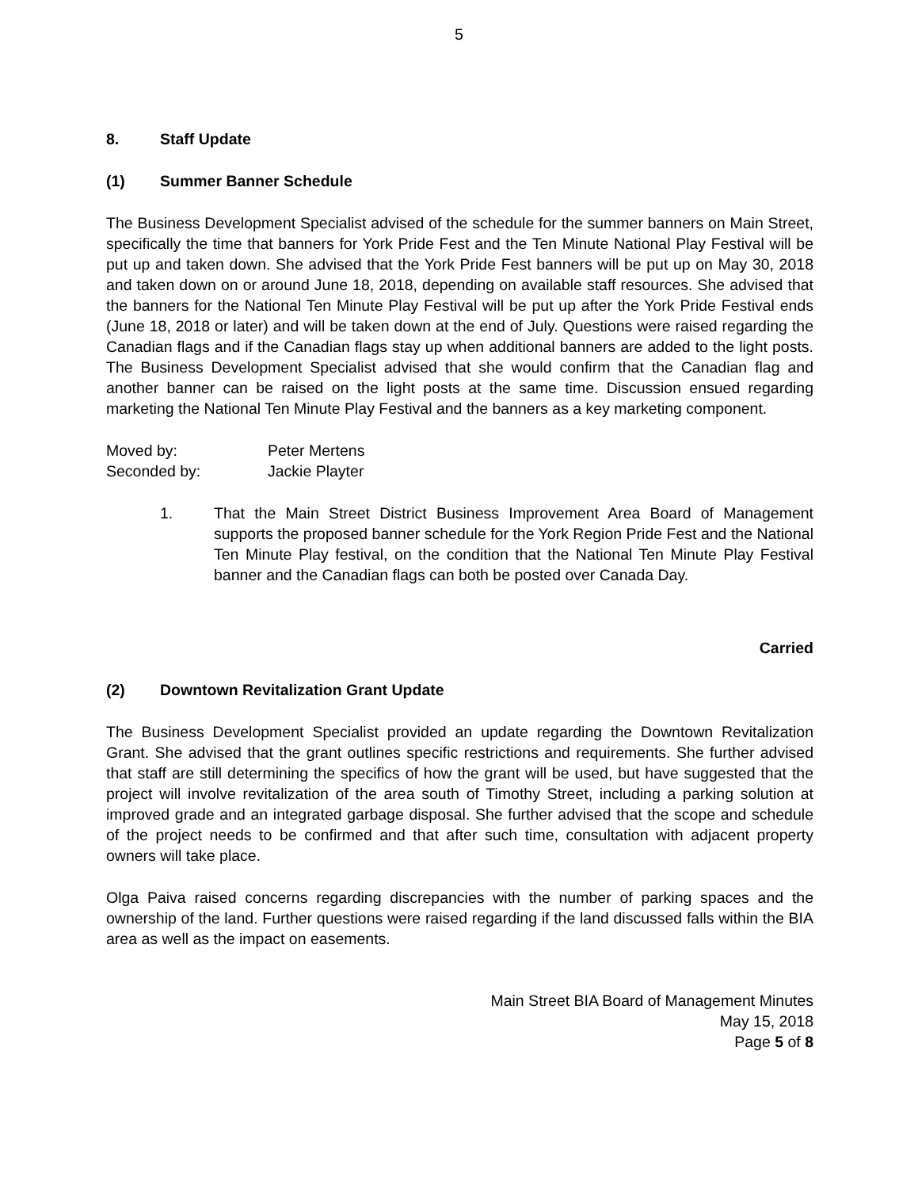5
8. Staff Update
(1) Summer Banner Schedule
The Business Development Specialist advised of the schedule for the summer banners on Main Street, specifically the time that banners for York Pride Fest and the Ten Minute National Play Festival will be put up and taken down. She advised that the York Pride Fest banners will be put up on May 30, 2018 and taken down on or around June 18, 2018, depending on available staff resources. She advised that the banners for the National Ten Minute Play Festival will be put up after the York Pride Festival ends (June 18, 2018 or later) and will be taken down at the end of July. Questions were raised regarding the Canadian flags and if the Canadian flags stay up when additional banners are added to the light posts. The Business Development Specialist advised that she would confirm that the Canadian flag and another banner can be raised on the light posts at the same time. Discussion ensued regarding marketing the National Ten Minute Play Festival and the banners as a key marketing component.
Moved by: Peter Mertens
Seconded by: Jackie Playter
1. That the Main Street District Business Improvement Area Board of Management supports the proposed banner schedule for the York Region Pride Fest and the National Ten Minute Play festival, on the condition that the National Ten Minute Play Festival banner and the Canadian flags can both be posted over Canada Day.
Carried
(2) Downtown Revitalization Grant Update
The Business Development Specialist provided an update regarding the Downtown Revitalization Grant. She advised that the grant outlines specific restrictions and requirements. She further advised that staff are still determining the specifics of how the grant will be used, but have suggested that the project will involve revitalization of the area south of Timothy Street, including a parking solution at improved grade and an integrated garbage disposal. She further advised that the scope and schedule of the project needs to be confirmed and that after such time, consultation with adjacent property owners will take place.
Olga Paiva raised concerns regarding discrepancies with the number of parking spaces and the ownership of the land. Further questions were raised regarding if the land discussed falls within the BIA area as well as the impact on easements.
Main Street BIA Board of Management Minutes
May 15, 2018
Page 5 of 8